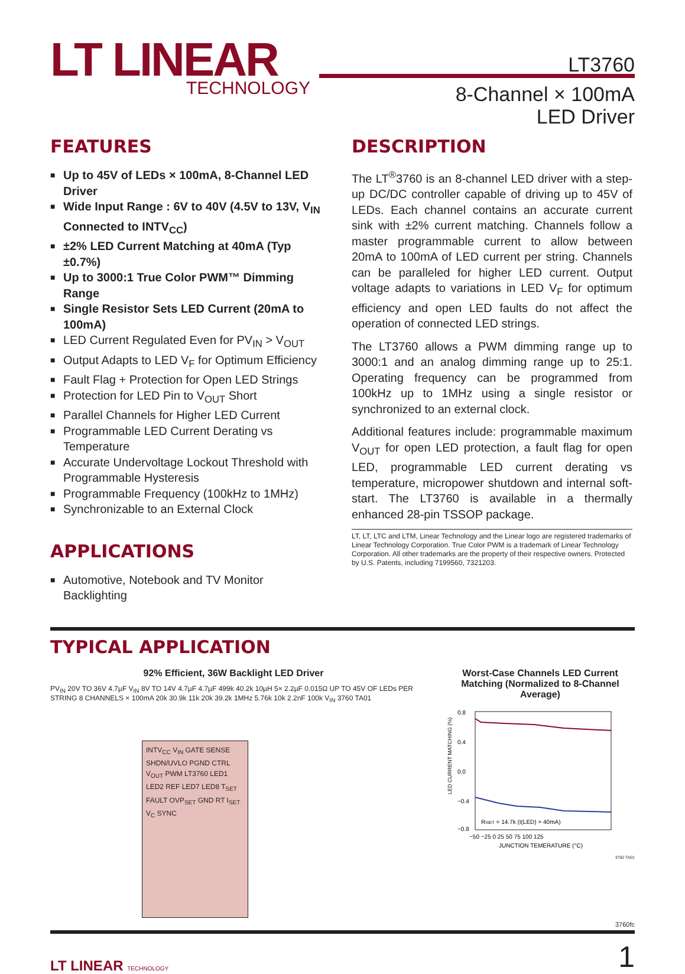LT LINEAR
TECHNOLOGY
LT3760
8-Channel × 100mA
LED Driver
FEATURES
■ Up to 45V of LEDs × 100mA, 8-Channel LED Driver
■ Wide Input Range : 6V to 40V (4.5V to 13V, V<sub>IN</sub> Connected to INTV<sub>CC</sub>)
■ ±2% LED Current Matching at 40mA (Typ ±0.7%)
■ Up to 3000:1 True Color PWM™ Dimming Range
■ Single Resistor Sets LED Current (20mA to 100mA)
■ LED Current Regulated Even for PV<sub>IN</sub> > V<sub>OUT</sub>
■ Output Adapts to LED V<sub>F</sub> for Optimum Efficiency
■ Fault Flag + Protection for Open LED Strings
■ Protection for LED Pin to V<sub>OUT</sub> Short
■ Parallel Channels for Higher LED Current
■ Programmable LED Current Derating vs Temperature
■ Accurate Undervoltage Lockout Threshold with Programmable Hysteresis
■ Programmable Frequency (100kHz to 1MHz)
■ Synchronizable to an External Clock
APPLICATIONS
■ Automotive, Notebook and TV Monitor Backlighting
DESCRIPTION
The LT<sup>®</sup>3760 is an 8-channel LED driver with a step-up DC/DC controller capable of driving up to 45V of LEDs. Each channel contains an accurate current sink with ±2% current matching. Channels follow a master programmable current to allow between 20mA to 100mA of LED current per string. Channels can be paralleled for higher LED current. Output voltage adapts to variations in LED V<sub>F</sub> for optimum efficiency and open LED faults do not affect the operation of connected LED strings.
The LT3760 allows a PWM dimming range up to 3000:1 and an analog dimming range up to 25:1. Operating frequency can be programmed from 100kHz up to 1MHz using a single resistor or synchronized to an external clock.
Additional features include: programmable maximum V<sub>OUT</sub> for open LED protection, a fault flag for open LED, programmable LED current derating vs temperature, micropower shutdown and internal soft-start. The LT3760 is available in a thermally enhanced 28-pin TSSOP package.
LT, LT, LTC and LTM, Linear Technology and the Linear logo are registered trademarks of Linear Technology Corporation. True Color PWM is a trademark of Linear Technology Corporation. All other trademarks are the property of their respective owners. Protected by U.S. Patents, including 7199560, 7321203.
TYPICAL APPLICATION
92% Efficient, 36W Backlight LED Driver
INTV<sub>CC</sub> V<sub>IN</sub> GATE SENSE SHDN/UVLO PGND CTRL V<sub>OUT</sub> PWM LT3760 LED1 LED2 REF LED7 LED8 T<sub>SET</sub> FAULT OVP<sub>SET</sub> GND RT I<sub>SET</sub> V<sub>C</sub> SYNC
PV<sub>IN</sub> 20V TO 36V 4.7µF V<sub>IN</sub> 8V TO 14V 4.7µF 4.7µF 499k 40.2k 10µH 5× 2.2µF 0.015Ω UP TO 45V OF LEDs PER STRING 8 CHANNELS × 100mA 20k 30.9k 11k 20k 39.2k 1MHz 5.76k 10k 2.2nF 100k V<sub>IN</sub> 3760 TA01
Worst-Case Channels LED Current Matching (Normalized to 8-Channel Average)
LED CURRENT MATCHING (%)
0.8
0.4
0.0
−0.4
−0.8
RISET = 14.7k (I(LED) = 40mA)
−50 −25 0 25 50 75 100 125
JUNCTION TEMERATURE (°C)
3760 TA01
3760fc
LT LINEAR TECHNOLOGY 1